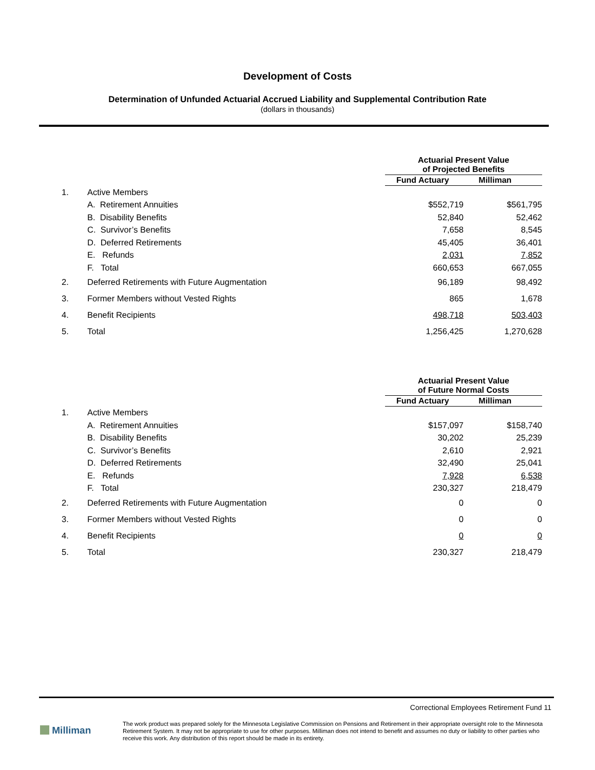Development of Costs
Determination of Unfunded Actuarial Accrued Liability and Supplemental Contribution Rate
(dollars in thousands)
| | | Actuarial Present Value of Projected Benefits | | | |
| --- | --- | --- | --- | --- | --- |
| | | Fund Actuary Milliman | | | |
| 1. | Active Members | | | | |
| | A. Retirement Annuities | | $552,719 | | $561,795 |
| | B. Disability Benefits | | 52,840 | | 52,462 |
| | C. Survivor’s Benefits | | 7,658 | | 8,545 |
| | D. Deferred Retirements | | 45,405 | | 36,401 |
| | E. Refunds | | 2,031 | | 7,852 |
| | F. Total | | 660,653 | | 667,055 |
| 2. | Deferred Retirements with Future Augmentation | | 96,189 | | 98,492 |
| 3. | Former Members without Vested Rights | | 865 | | 1,678 |
| 4. | Benefit Recipients | | 498,718 | | 503,403 |
| 5. | Total | | 1,256,425 | | 1,270,628 |
| | | Actuarial Present Value of Future Normal Costs | | | |
| --- | --- | --- | --- | --- | --- |
| | | Fund Actuary Milliman | | | |
| 1. | Active Members | | | | |
| | A. Retirement Annuities | | $157,097 | | $158,740 |
| | B. Disability Benefits | | 30,202 | | 25,239 |
| | C. Survivor’s Benefits | | 2,610 | | 2,921 |
| | D. Deferred Retirements | | 32,490 | | 25,041 |
| | E. Refunds | | 7,928 | | 6,538 |
| | F. Total | | 230,327 | | 218,479 |
| 2. | Deferred Retirements with Future Augmentation | | 0 | | 0 |
| 3. | Former Members without Vested Rights | | 0 | | 0 |
| 4. | Benefit Recipients | | 0 | | 0 |
| 5. | Total | | 230,327 | | 218,479 |
Correctional Employees Retirement Fund 11
Milliman
The work product was prepared solely for the Minnesota Legislative Commission on Pensions and Retirement in their appropriate oversight role to the Minnesota Retirement System. It may not be appropriate to use for other purposes. Milliman does not intend to benefit and assumes no duty or liability to other parties who receive this work. Any distribution of this report should be made in its entirety.